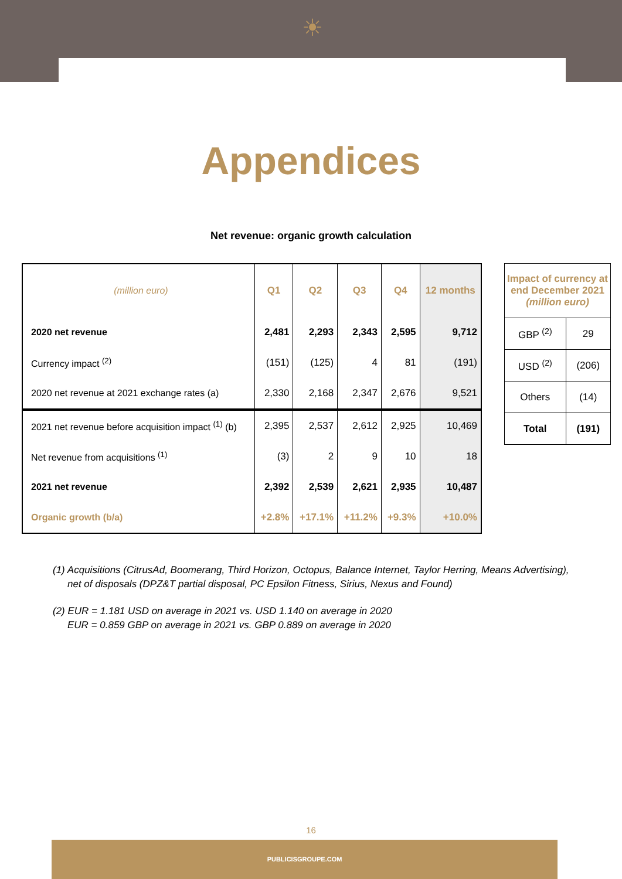☀
Appendices
Net revenue: organic growth calculation
| (million euro) | Q1 | Q2 | Q3 | Q4 | 12 months |
| --- | --- | --- | --- | --- | --- |
| 2020 net revenue | 2,481 | 2,293 | 2,343 | 2,595 | 9,712 |
| Currency impact <sup>(2)</sup> | (151) | (125) | 4 | 81 | (191) |
| 2020 net revenue at 2021 exchange rates (a) | 2,330 | 2,168 | 2,347 | 2,676 | 9,521 |
| 2021 net revenue before acquisition impact <sup>(1)</sup> (b) | 2,395 | 2,537 | 2,612 | 2,925 | 10,469 |
| Net revenue from acquisitions <sup>(1)</sup> | (3) | 2 | 9 | 10 | 18 |
| 2021 net revenue | 2,392 | 2,539 | 2,621 | 2,935 | 10,487 |
| Organic growth (b/a) | +2.8% | +17.1% | +11.2% | +9.3% | +10.0% |
| Impact of currency at end December 2021 (million euro) | |
| --- | --- |
| GBP <sup>(2)</sup> | 29 |
| USD <sup>(2)</sup> | (206) |
| Others | (14) |
| Total | (191) |
(1) Acquisitions (CitrusAd, Boomerang, Third Horizon, Octopus, Balance Internet, Taylor Herring, Means Advertising), net of disposals (DPZ&T partial disposal, PC Epsilon Fitness, Sirius, Nexus and Found)
(2) EUR = 1.181 USD on average in 2021 vs. USD 1.140 on average in 2020
EUR = 0.859 GBP on average in 2021 vs. GBP 0.889 on average in 2020
16
PUBLICISGROUPE.COM